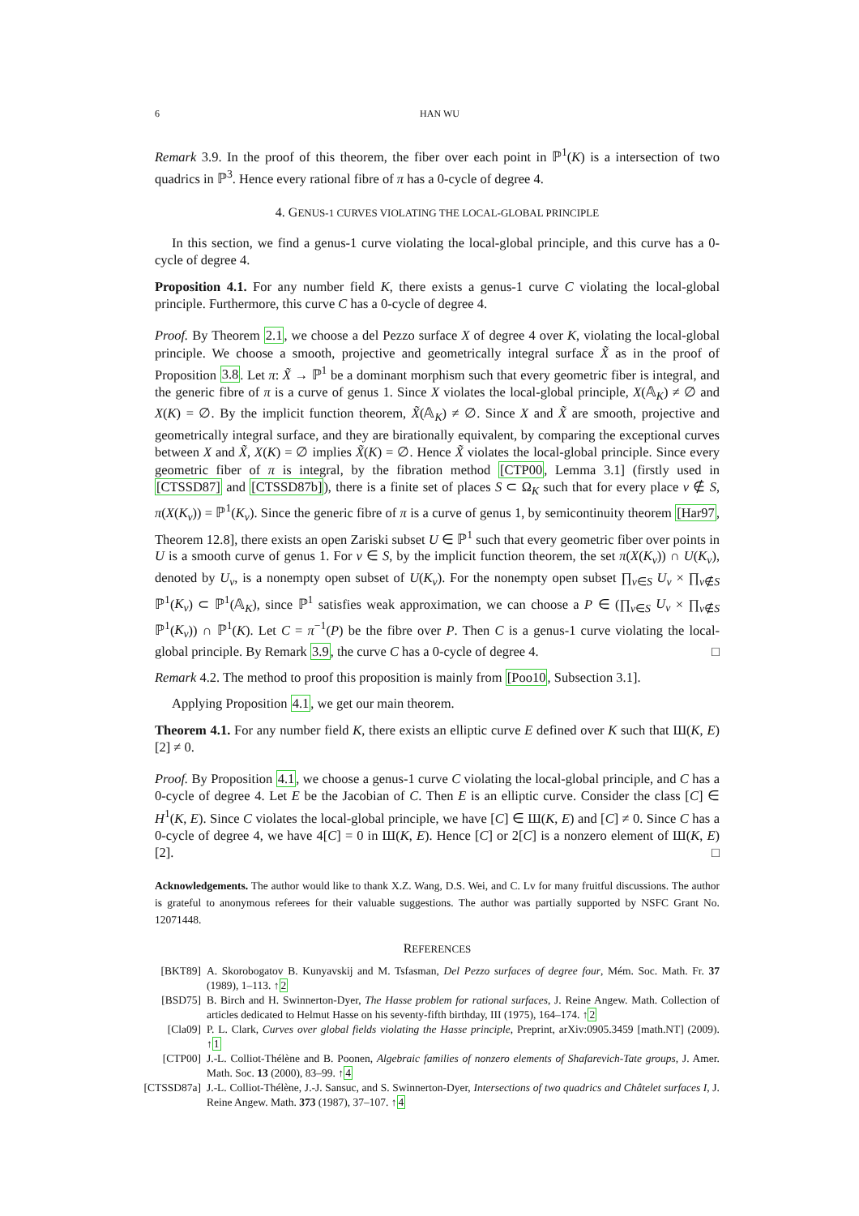6 HAN WU
Remark 3.9. In the proof of this theorem, the fiber over each point in ℙ<sup>1</sup>(K) is a intersection of two quadrics in ℙ<sup>3</sup>. Hence every rational fibre of π has a 0-cycle of degree 4.
4. GENUS-1 CURVES VIOLATING THE LOCAL-GLOBAL PRINCIPLE
In this section, we find a genus-1 curve violating the local-global principle, and this curve has a 0-cycle of degree 4.
Proposition 4.1. For any number field K, there exists a genus-1 curve C violating the local-global principle. Furthermore, this curve C has a 0-cycle of degree 4.
Proof. By Theorem 2.1, we choose a del Pezzo surface X of degree 4 over K, violating the local-global principle. We choose a smooth, projective and geometrically integral surface X̃ as in the proof of Proposition 3.8. Let π: X̃ → ℙ<sup>1</sup> be a dominant morphism such that every geometric fiber is integral, and the generic fibre of π is a curve of genus 1. Since X violates the local-global principle, X(𝔸<sub>K</sub>) ≠ ∅ and X(K) = ∅. By the implicit function theorem, X̃(𝔸<sub>K</sub>) ≠ ∅. Since X and X̃ are smooth, projective and geometrically integral surface, and they are birationally equivalent, by comparing the exceptional curves between X and X̃, X(K) = ∅ implies X̃(K) = ∅. Hence X̃ violates the local-global principle. Since every geometric fiber of π is integral, by the fibration method [CTP00, Lemma 3.1] (firstly used in [CTSSD87] and [CTSSD87b]), there is a finite set of places S ⊂ Ω<sub>K</sub> such that for every place v ∉ S, π(X(K<sub>v</sub>)) = ℙ<sup>1</sup>(K<sub>v</sub>). Since the generic fibre of π is a curve of genus 1, by semicontinuity theorem [Har97, Theorem 12.8], there exists an open Zariski subset U ∈ ℙ<sup>1</sup> such that every geometric fiber over points in U is a smooth curve of genus 1. For v ∈ S, by the implicit function theorem, the set π(X(K<sub>v</sub>)) ∩ U(K<sub>v</sub>), denoted by U<sub>v</sub>, is a nonempty open subset of U(K<sub>v</sub>). For the nonempty open subset ∏<sub>v∈S</sub> U<sub>v</sub> × ∏<sub>v∉S</sub> ℙ<sup>1</sup>(K<sub>v</sub>) ⊂ ℙ<sup>1</sup>(𝔸<sub>K</sub>), since ℙ<sup>1</sup> satisfies weak approximation, we can choose a P ∈ (∏<sub>v∈S</sub> U<sub>v</sub> × ∏<sub>v∉S</sub> ℙ<sup>1</sup>(K<sub>v</sub>)) ∩ ℙ<sup>1</sup>(K). Let C = π<sup>−1</sup>(P) be the fibre over P. Then C is a genus-1 curve violating the local-global principle. By Remark 3.9, the curve C has a 0-cycle of degree 4. □
Remark 4.2. The method to proof this proposition is mainly from [Poo10, Subsection 3.1].
Applying Proposition 4.1, we get our main theorem.
Theorem 4.1. For any number field K, there exists an elliptic curve E defined over K such that Ш(K, E)[2] ≠ 0.
Proof. By Proposition 4.1, we choose a genus-1 curve C violating the local-global principle, and C has a 0-cycle of degree 4. Let E be the Jacobian of C. Then E is an elliptic curve. Consider the class [C] ∈ H<sup>1</sup>(K, E). Since C violates the local-global principle, we have [C] ∈ Ш(K, E) and [C] ≠ 0. Since C has a 0-cycle of degree 4, we have 4[C] = 0 in Ш(K, E). Hence [C] or 2[C] is a nonzero element of Ш(K, E)[2]. □
Acknowledgements. The author would like to thank X.Z. Wang, D.S. Wei, and C. Lv for many fruitful discussions. The author is grateful to anonymous referees for their valuable suggestions. The author was partially supported by NSFC Grant No. 12071448.
REFERENCES
[BKT89] A. Skorobogatov B. Kunyavskij and M. Tsfasman, Del Pezzo surfaces of degree four, Mém. Soc. Math. Fr. 37 (1989), 1–113. ↑2
[BSD75] B. Birch and H. Swinnerton-Dyer, The Hasse problem for rational surfaces, J. Reine Angew. Math. Collection of articles dedicated to Helmut Hasse on his seventy-fifth birthday, III (1975), 164–174. ↑2
[Cla09] P. L. Clark, Curves over global fields violating the Hasse principle, Preprint, arXiv:0905.3459 [math.NT] (2009). ↑1
[CTP00] J.-L. Colliot-Thélène and B. Poonen, Algebraic families of nonzero elements of Shafarevich-Tate groups, J. Amer. Math. Soc. 13 (2000), 83–99. ↑4
[CTSSD87a] J.-L. Colliot-Thélène, J.-J. Sansuc, and S. Swinnerton-Dyer, Intersections of two quadrics and Châtelet surfaces I, J. Reine Angew. Math. 373 (1987), 37–107. ↑4